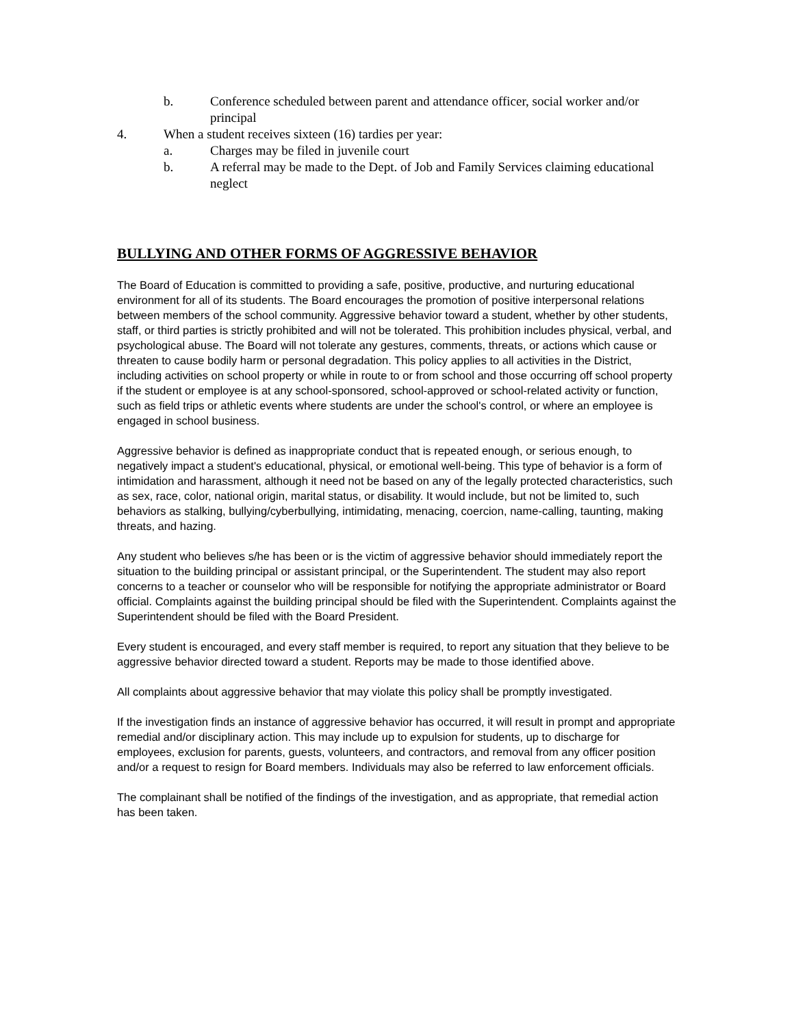b. Conference scheduled between parent and attendance officer, social worker and/or principal
4. When a student receives sixteen (16) tardies per year:
a. Charges may be filed in juvenile court
b. A referral may be made to the Dept. of Job and Family Services claiming educational neglect
BULLYING AND OTHER FORMS OF AGGRESSIVE BEHAVIOR
The Board of Education is committed to providing a safe, positive, productive, and nurturing educational environment for all of its students. The Board encourages the promotion of positive interpersonal relations between members of the school community. Aggressive behavior toward a student, whether by other students, staff, or third parties is strictly prohibited and will not be tolerated. This prohibition includes physical, verbal, and psychological abuse. The Board will not tolerate any gestures, comments, threats, or actions which cause or threaten to cause bodily harm or personal degradation. This policy applies to all activities in the District, including activities on school property or while in route to or from school and those occurring off school property if the student or employee is at any school-sponsored, school-approved or school-related activity or function, such as field trips or athletic events where students are under the school's control, or where an employee is engaged in school business.
Aggressive behavior is defined as inappropriate conduct that is repeated enough, or serious enough, to negatively impact a student's educational, physical, or emotional well-being. This type of behavior is a form of intimidation and harassment, although it need not be based on any of the legally protected characteristics, such as sex, race, color, national origin, marital status, or disability. It would include, but not be limited to, such behaviors as stalking, bullying/cyberbullying, intimidating, menacing, coercion, name-calling, taunting, making threats, and hazing.
Any student who believes s/he has been or is the victim of aggressive behavior should immediately report the situation to the building principal or assistant principal, or the Superintendent. The student may also report concerns to a teacher or counselor who will be responsible for notifying the appropriate administrator or Board official. Complaints against the building principal should be filed with the Superintendent. Complaints against the Superintendent should be filed with the Board President.
Every student is encouraged, and every staff member is required, to report any situation that they believe to be aggressive behavior directed toward a student. Reports may be made to those identified above.
All complaints about aggressive behavior that may violate this policy shall be promptly investigated.
If the investigation finds an instance of aggressive behavior has occurred, it will result in prompt and appropriate remedial and/or disciplinary action. This may include up to expulsion for students, up to discharge for employees, exclusion for parents, guests, volunteers, and contractors, and removal from any officer position and/or a request to resign for Board members. Individuals may also be referred to law enforcement officials.
The complainant shall be notified of the findings of the investigation, and as appropriate, that remedial action has been taken.